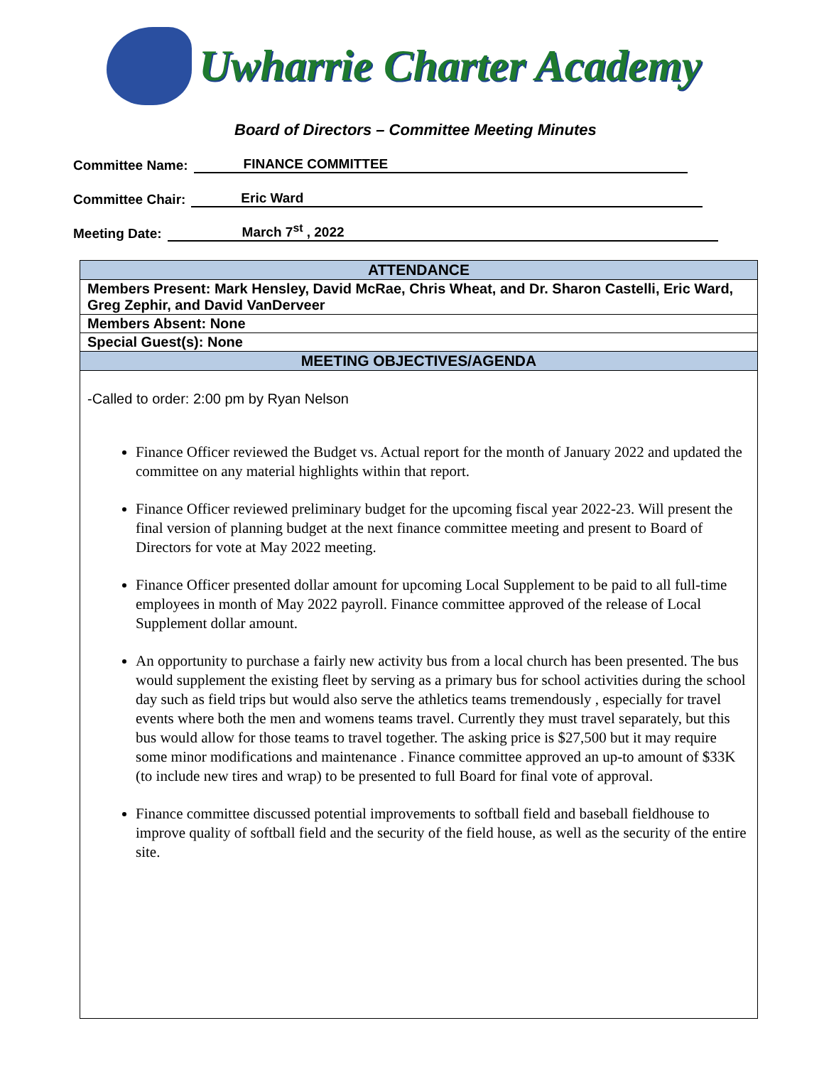Uwharrie Charter Academy
Board of Directors – Committee Meeting Minutes
Committee Name: FINANCE COMMITTEE
Committee Chair: Eric Ward
Meeting Date: March 7<sup>st</sup> , 2022
| ATTENDANCE |
| --- |
| Members Present: Mark Hensley, David McRae, Chris Wheat, and Dr. Sharon Castelli, Eric Ward, Greg Zephir, and David VanDerveer |
| Members Absent: None |
| Special Guest(s): None |
| MEETING OBJECTIVES/AGENDA |
| -Called to order: 2:00 pm by Ryan Nelson Finance Officer reviewed the Budget vs. Actual report for the month of January 2022 and updated the committee on any material highlights within that report. Finance Officer reviewed preliminary budget for the upcoming fiscal year 2022-23. Will present the final version of planning budget at the next finance committee meeting and present to Board of Directors for vote at May 2022 meeting. Finance Officer presented dollar amount for upcoming Local Supplement to be paid to all full-time employees in month of May 2022 payroll. Finance committee approved of the release of Local Supplement dollar amount. An opportunity to purchase a fairly new activity bus from a local church has been presented. The bus would supplement the existing fleet by serving as a primary bus for school activities during the school day such as field trips but would also serve the athletics teams tremendously , especially for travel events where both the men and womens teams travel. Currently they must travel separately, but this bus would allow for those teams to travel together. The asking price is $27,500 but it may require some minor modifications and maintenance . Finance committee approved an up-to amount of $33K (to include new tires and wrap) to be presented to full Board for final vote of approval. Finance committee discussed potential improvements to softball field and baseball fieldhouse to improve quality of softball field and the security of the field house, as well as the security of the entire site. |